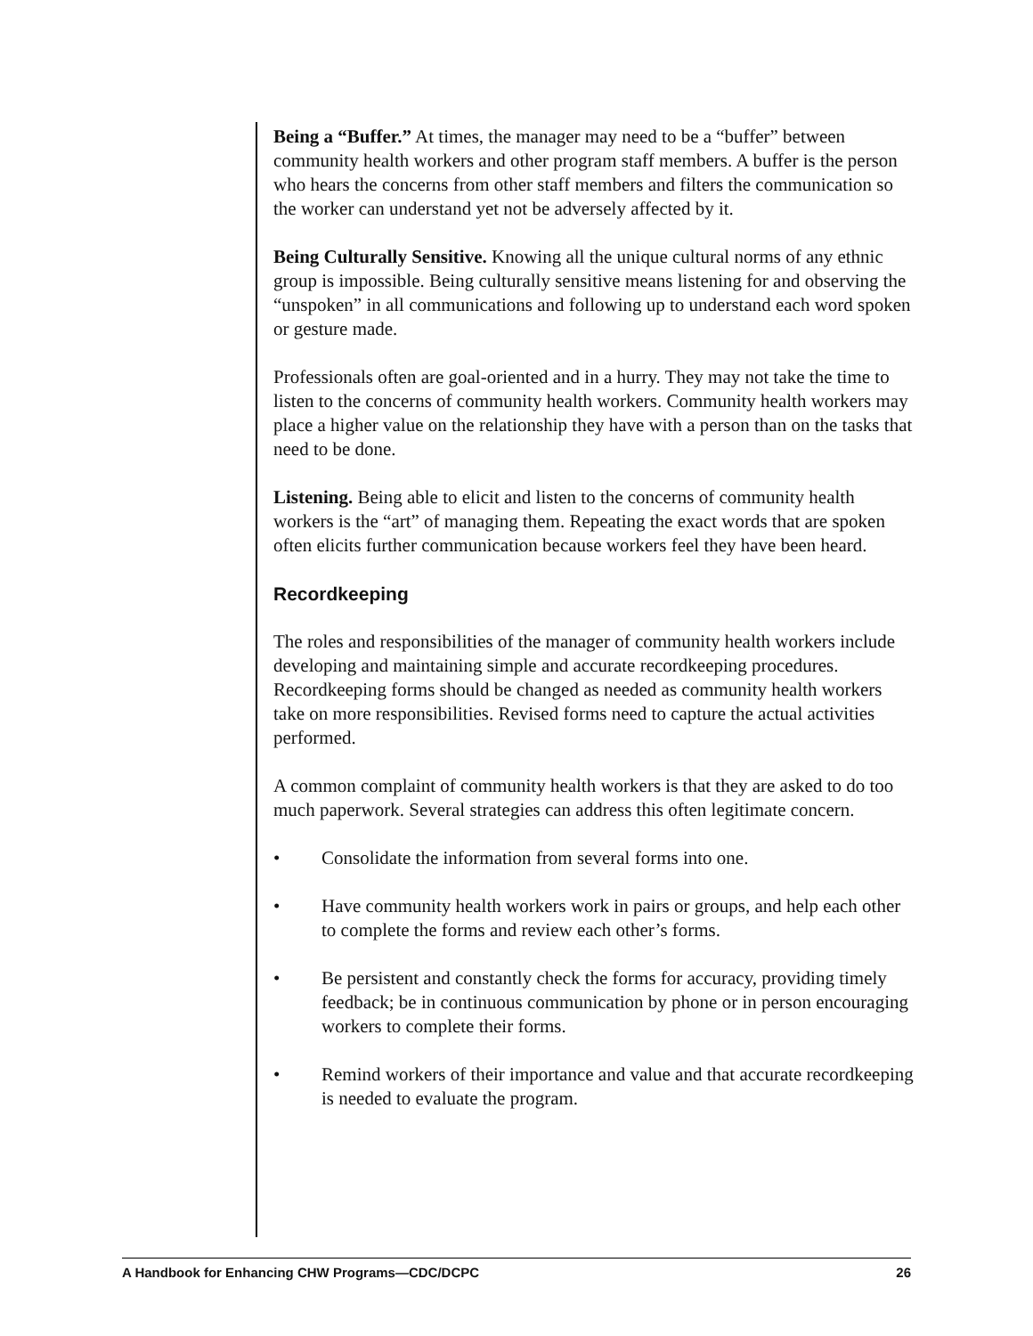Being a “Buffer.” At times, the manager may need to be a “buffer” between community health workers and other program staff members. A buffer is the person who hears the concerns from other staff members and filters the communication so the worker can understand yet not be adversely affected by it.
Being Culturally Sensitive. Knowing all the unique cultural norms of any ethnic group is impossible. Being culturally sensitive means listening for and observing the “unspoken” in all communications and following up to understand each word spoken or gesture made.
Professionals often are goal-oriented and in a hurry. They may not take the time to listen to the concerns of community health workers. Community health workers may place a higher value on the relationship they have with a person than on the tasks that need to be done.
Listening. Being able to elicit and listen to the concerns of community health workers is the “art” of managing them. Repeating the exact words that are spoken often elicits further communication because workers feel they have been heard.
Recordkeeping
The roles and responsibilities of the manager of community health workers include developing and maintaining simple and accurate recordkeeping procedures. Recordkeeping forms should be changed as needed as community health workers take on more responsibilities. Revised forms need to capture the actual activities performed.
A common complaint of community health workers is that they are asked to do too much paperwork. Several strategies can address this often legitimate concern.
• Consolidate the information from several forms into one.
• Have community health workers work in pairs or groups, and help each other to complete the forms and review each other’s forms.
• Be persistent and constantly check the forms for accuracy, providing timely feedback; be in continuous communication by phone or in person encouraging workers to complete their forms.
• Remind workers of their importance and value and that accurate recordkeeping is needed to evaluate the program.
A Handbook for Enhancing CHW Programs—CDC/DCPC 26